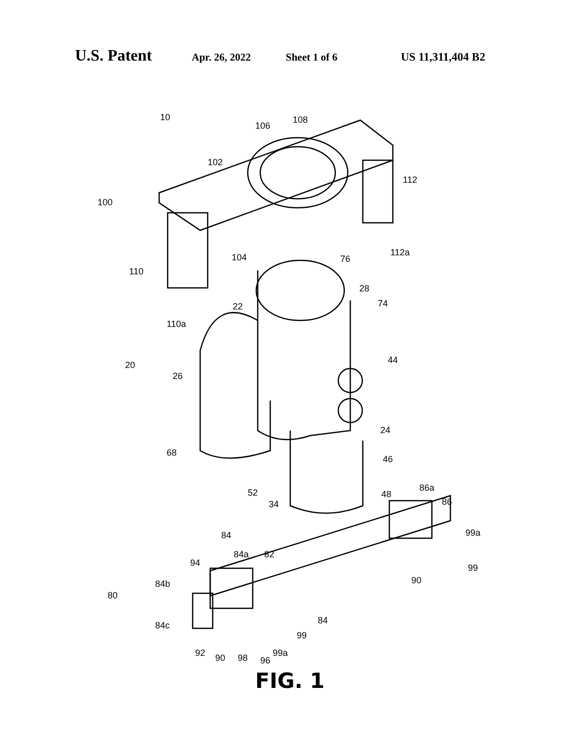U.S. Patent
Apr. 26, 2022 Sheet 1 of 6 US 11,311,404 B2
10
106
108
102
100
112
112a 104
110
76
28
74 22
110a
44 20
26
24
68
46
52 48
34
86a
86
84 99a
84a 82
94 99
84b 90
80
84 84c
99
92 90 98 96
99a
FIG. 1